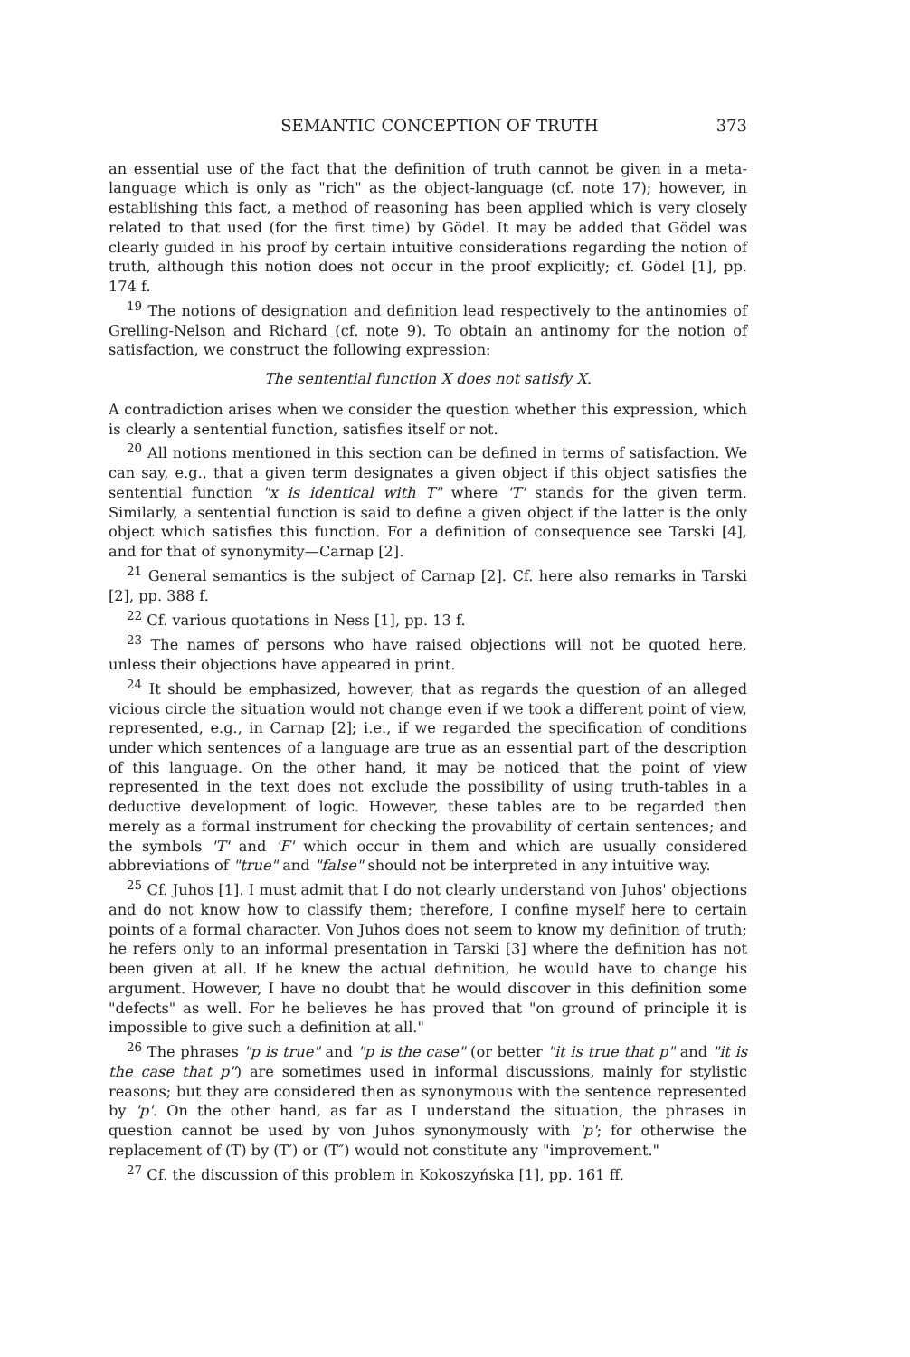SEMANTIC CONCEPTION OF TRUTH 373
an essential use of the fact that the definition of truth cannot be given in a meta-language which is only as "rich" as the object-language (cf. note 17); however, in establishing this fact, a method of reasoning has been applied which is very closely related to that used (for the first time) by Gödel. It may be added that Gödel was clearly guided in his proof by certain intuitive considerations regarding the notion of truth, although this notion does not occur in the proof explicitly; cf. Gödel [1], pp. 174 f.
<sup>19</sup> The notions of designation and definition lead respectively to the antinomies of Grelling-Nelson and Richard (cf. note 9). To obtain an antinomy for the notion of satisfaction, we construct the following expression:
The sentential function X does not satisfy X.
A contradiction arises when we consider the question whether this expression, which is clearly a sentential function, satisfies itself or not.
<sup>20</sup> All notions mentioned in this section can be defined in terms of satisfaction. We can say, e.g., that a given term designates a given object if this object satisfies the sentential function "x is identical with T" where 'T' stands for the given term. Similarly, a sentential function is said to define a given object if the latter is the only object which satisfies this function. For a definition of consequence see Tarski [4], and for that of synonymity—Carnap [2].
<sup>21</sup> General semantics is the subject of Carnap [2]. Cf. here also remarks in Tarski [2], pp. 388 f.
<sup>22</sup> Cf. various quotations in Ness [1], pp. 13 f.
<sup>23</sup> The names of persons who have raised objections will not be quoted here, unless their objections have appeared in print.
<sup>24</sup> It should be emphasized, however, that as regards the question of an alleged vicious circle the situation would not change even if we took a different point of view, represented, e.g., in Carnap [2]; i.e., if we regarded the specification of conditions under which sentences of a language are true as an essential part of the description of this language. On the other hand, it may be noticed that the point of view represented in the text does not exclude the possibility of using truth-tables in a deductive development of logic. However, these tables are to be regarded then merely as a formal instrument for checking the provability of certain sentences; and the symbols 'T' and 'F' which occur in them and which are usually considered abbreviations of "true" and "false" should not be interpreted in any intuitive way.
<sup>25</sup> Cf. Juhos [1]. I must admit that I do not clearly understand von Juhos' objections and do not know how to classify them; therefore, I confine myself here to certain points of a formal character. Von Juhos does not seem to know my definition of truth; he refers only to an informal presentation in Tarski [3] where the definition has not been given at all. If he knew the actual definition, he would have to change his argument. However, I have no doubt that he would discover in this definition some "defects" as well. For he believes he has proved that "on ground of principle it is impossible to give such a definition at all."
<sup>26</sup> The phrases "p is true" and "p is the case" (or better "it is true that p" and "it is the case that p") are sometimes used in informal discussions, mainly for stylistic reasons; but they are considered then as synonymous with the sentence represented by 'p'. On the other hand, as far as I understand the situation, the phrases in question cannot be used by von Juhos synonymously with 'p'; for otherwise the replacement of (T) by (T′) or (T″) would not constitute any "improvement."
<sup>27</sup> Cf. the discussion of this problem in Kokoszyńska [1], pp. 161 ff.